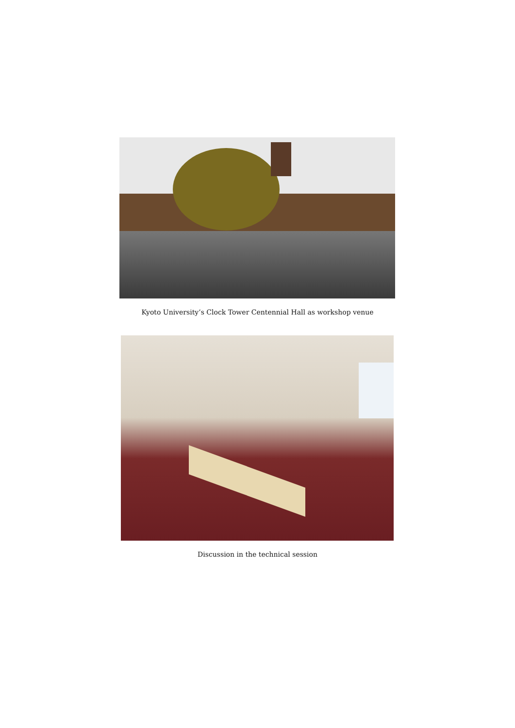Kyoto University’s Clock Tower Centennial Hall as workshop venue
Discussion in the technical session